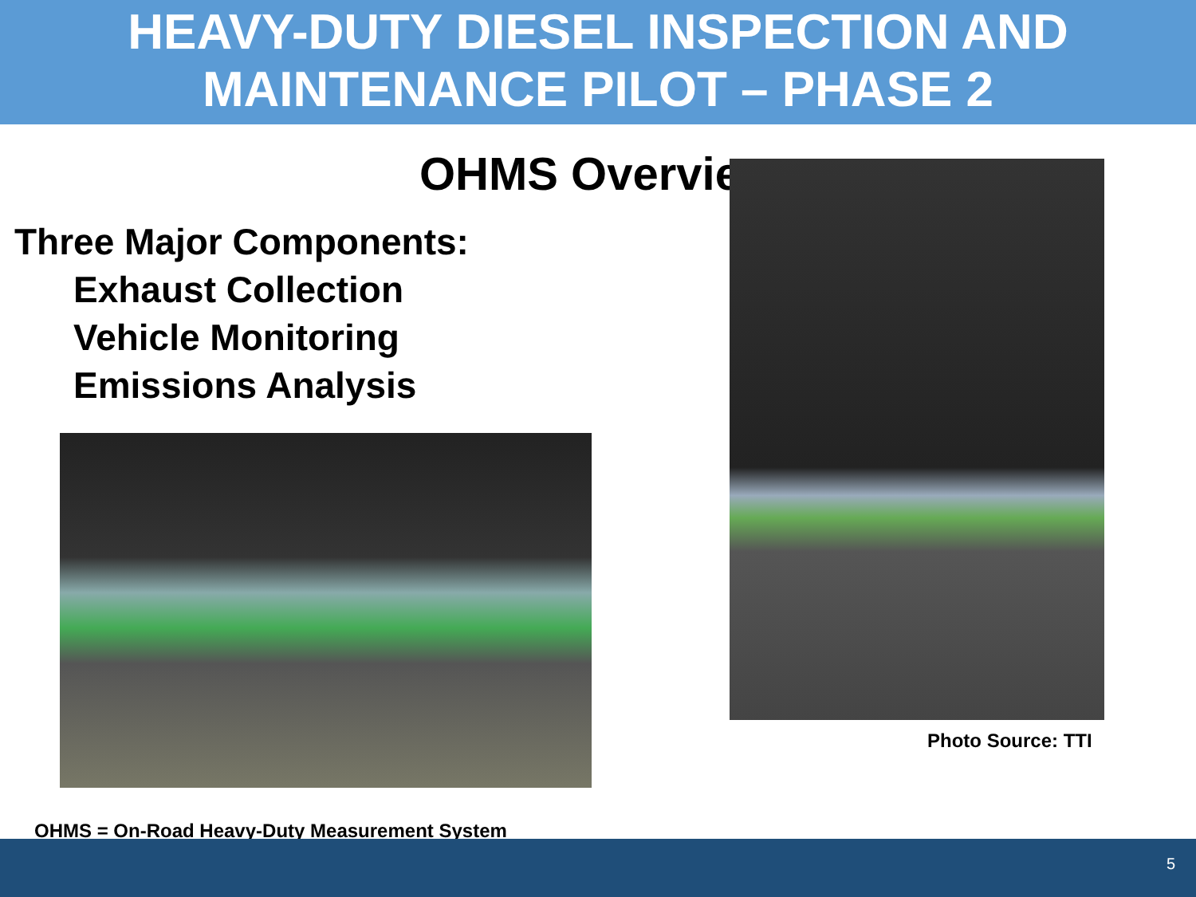HEAVY-DUTY DIESEL INSPECTION AND
MAINTENANCE PILOT – PHASE 2
OHMS Overview
Three Major Components:
Exhaust Collection
Vehicle Monitoring
Emissions Analysis
OHMS = On-Road Heavy-Duty Measurement System
Photo Source: TTI
5